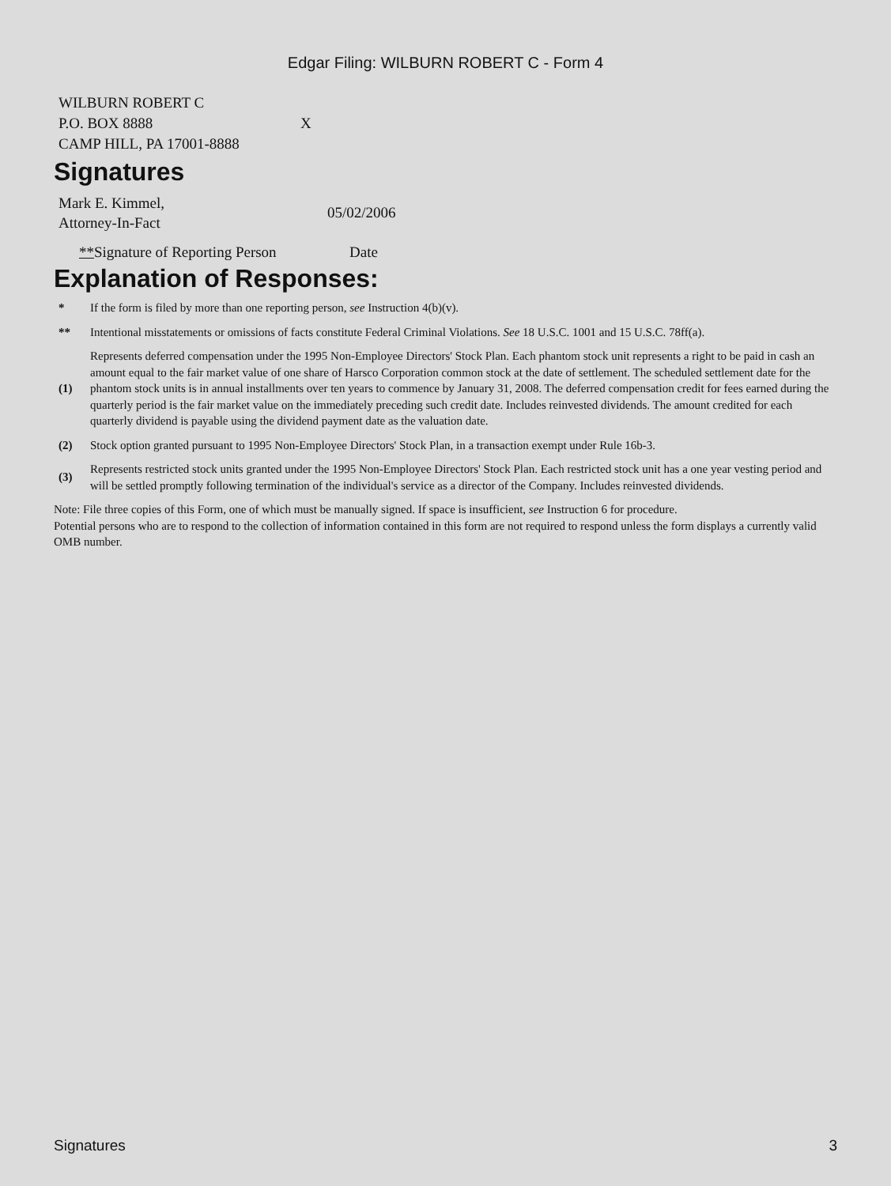Edgar Filing: WILBURN ROBERT C - Form 4
| WILBURN ROBERT C P.O. BOX 8888 CAMP HILL, PA 17001-8888 | X |
Signatures
| Mark E. Kimmel, Attorney-In-Fact | 05/02/2006 |
| ** Signature of Reporting Person | Date |
Explanation of Responses:
| * | If the form is filed by more than one reporting person, see Instruction 4(b)(v). |
| ** | Intentional misstatements or omissions of facts constitute Federal Criminal Violations. See 18 U.S.C. 1001 and 15 U.S.C. 78ff(a). |
| (1) | Represents deferred compensation under the 1995 Non-Employee Directors' Stock Plan. Each phantom stock unit represents a right to be paid in cash an amount equal to the fair market value of one share of Harsco Corporation common stock at the date of settlement. The scheduled settlement date for the phantom stock units is in annual installments over ten years to commence by January 31, 2008. The deferred compensation credit for fees earned during the quarterly period is the fair market value on the immediately preceding such credit date. Includes reinvested dividends. The amount credited for each quarterly dividend is payable using the dividend payment date as the valuation date. |
| (2) | Stock option granted pursuant to 1995 Non-Employee Directors' Stock Plan, in a transaction exempt under Rule 16b-3. |
| (3) | Represents restricted stock units granted under the 1995 Non-Employee Directors' Stock Plan. Each restricted stock unit has a one year vesting period and will be settled promptly following termination of the individual's service as a director of the Company. Includes reinvested dividends. |
Note: File three copies of this Form, one of which must be manually signed. If space is insufficient, see Instruction 6 for procedure.
Potential persons who are to respond to the collection of information contained in this form are not required to respond unless the form displays a currently valid OMB number.
Signatures 3